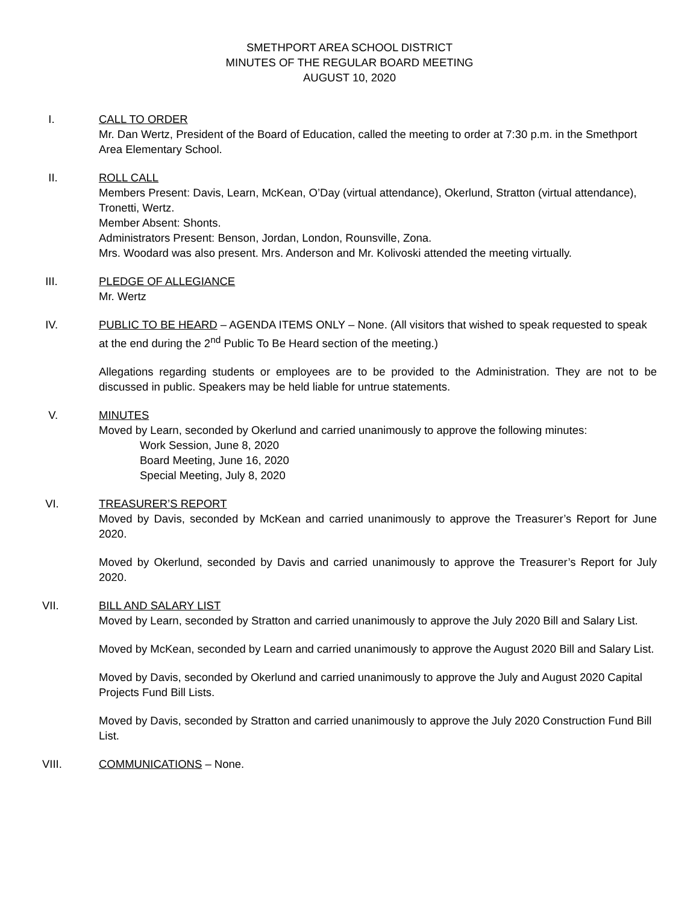SMETHPORT AREA SCHOOL DISTRICT
MINUTES OF THE REGULAR BOARD MEETING
AUGUST 10, 2020
I. CALL TO ORDER
Mr. Dan Wertz, President of the Board of Education, called the meeting to order at 7:30 p.m. in the Smethport Area Elementary School.
II. ROLL CALL
Members Present: Davis, Learn, McKean, O’Day (virtual attendance), Okerlund, Stratton (virtual attendance), Tronetti, Wertz.
Member Absent: Shonts.
Administrators Present: Benson, Jordan, London, Rounsville, Zona.
Mrs. Woodard was also present. Mrs. Anderson and Mr. Kolivoski attended the meeting virtually.
III. PLEDGE OF ALLEGIANCE
Mr. Wertz
IV. PUBLIC TO BE HEARD – AGENDA ITEMS ONLY – None. (All visitors that wished to speak requested to speak at the end during the 2<sup>nd</sup> Public To Be Heard section of the meeting.)
Allegations regarding students or employees are to be provided to the Administration. They are not to be discussed in public. Speakers may be held liable for untrue statements.
V. MINUTES
Moved by Learn, seconded by Okerlund and carried unanimously to approve the following minutes:
Work Session, June 8, 2020
Board Meeting, June 16, 2020
Special Meeting, July 8, 2020
VI. TREASURER’S REPORT
Moved by Davis, seconded by McKean and carried unanimously to approve the Treasurer’s Report for June 2020.
Moved by Okerlund, seconded by Davis and carried unanimously to approve the Treasurer’s Report for July 2020.
VII. BILL AND SALARY LIST
Moved by Learn, seconded by Stratton and carried unanimously to approve the July 2020 Bill and Salary List.
Moved by McKean, seconded by Learn and carried unanimously to approve the August 2020 Bill and Salary List.
Moved by Davis, seconded by Okerlund and carried unanimously to approve the July and August 2020 Capital Projects Fund Bill Lists.
Moved by Davis, seconded by Stratton and carried unanimously to approve the July 2020 Construction Fund Bill List.
VIII. COMMUNICATIONS – None.